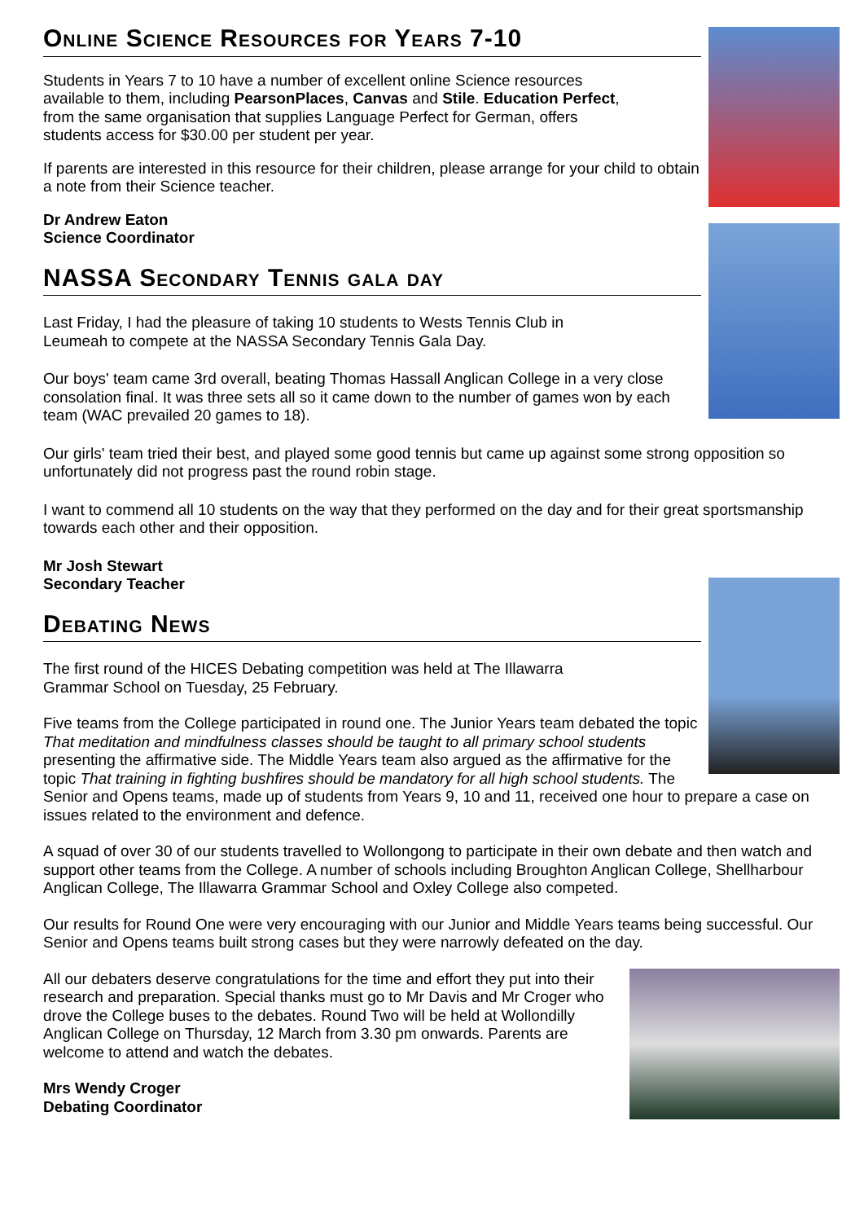Online Science Resources for Years 7-10
Students in Years 7 to 10 have a number of excellent online Science resources
available to them, including PearsonPlaces, Canvas and Stile. Education Perfect,
from the same organisation that supplies Language Perfect for German, offers
students access for $30.00 per student per year.
If parents are interested in this resource for their children, please arrange for your child to obtain a note from their Science teacher.
Dr Andrew Eaton
Science Coordinator
NASSA Secondary Tennis gala day
Last Friday, I had the pleasure of taking 10 students to Wests Tennis Club in
Leumeah to compete at the NASSA Secondary Tennis Gala Day.
Our boys' team came 3rd overall, beating Thomas Hassall Anglican College in a very close consolation final. It was three sets all so it came down to the number of games won by each team (WAC prevailed 20 games to 18).
Our girls' team tried their best, and played some good tennis but came up against some strong opposition so unfortunately did not progress past the round robin stage.
I want to commend all 10 students on the way that they performed on the day and for their great sportsmanship towards each other and their opposition.
Mr Josh Stewart
Secondary Teacher
Debating News
The first round of the HICES Debating competition was held at The Illawarra
Grammar School on Tuesday, 25 February.
Five teams from the College participated in round one. The Junior Years team debated the topic That meditation and mindfulness classes should be taught to all primary school students presenting the affirmative side. The Middle Years team also argued as the affirmative for the topic That training in fighting bushfires should be mandatory for all high school students. The Senior and Opens teams, made up of students from Years 9, 10 and 11, received one hour to prepare a case on issues related to the environment and defence.
A squad of over 30 of our students travelled to Wollongong to participate in their own debate and then watch and support other teams from the College. A number of schools including Broughton Anglican College, Shellharbour Anglican College, The Illawarra Grammar School and Oxley College also competed.
Our results for Round One were very encouraging with our Junior and Middle Years teams being successful. Our Senior and Opens teams built strong cases but they were narrowly defeated on the day.
All our debaters deserve congratulations for the time and effort they put into their research and preparation. Special thanks must go to Mr Davis and Mr Croger who drove the College buses to the debates. Round Two will be held at Wollondilly Anglican College on Thursday, 12 March from 3.30 pm onwards. Parents are welcome to attend and watch the debates.
Mrs Wendy Croger
Debating Coordinator